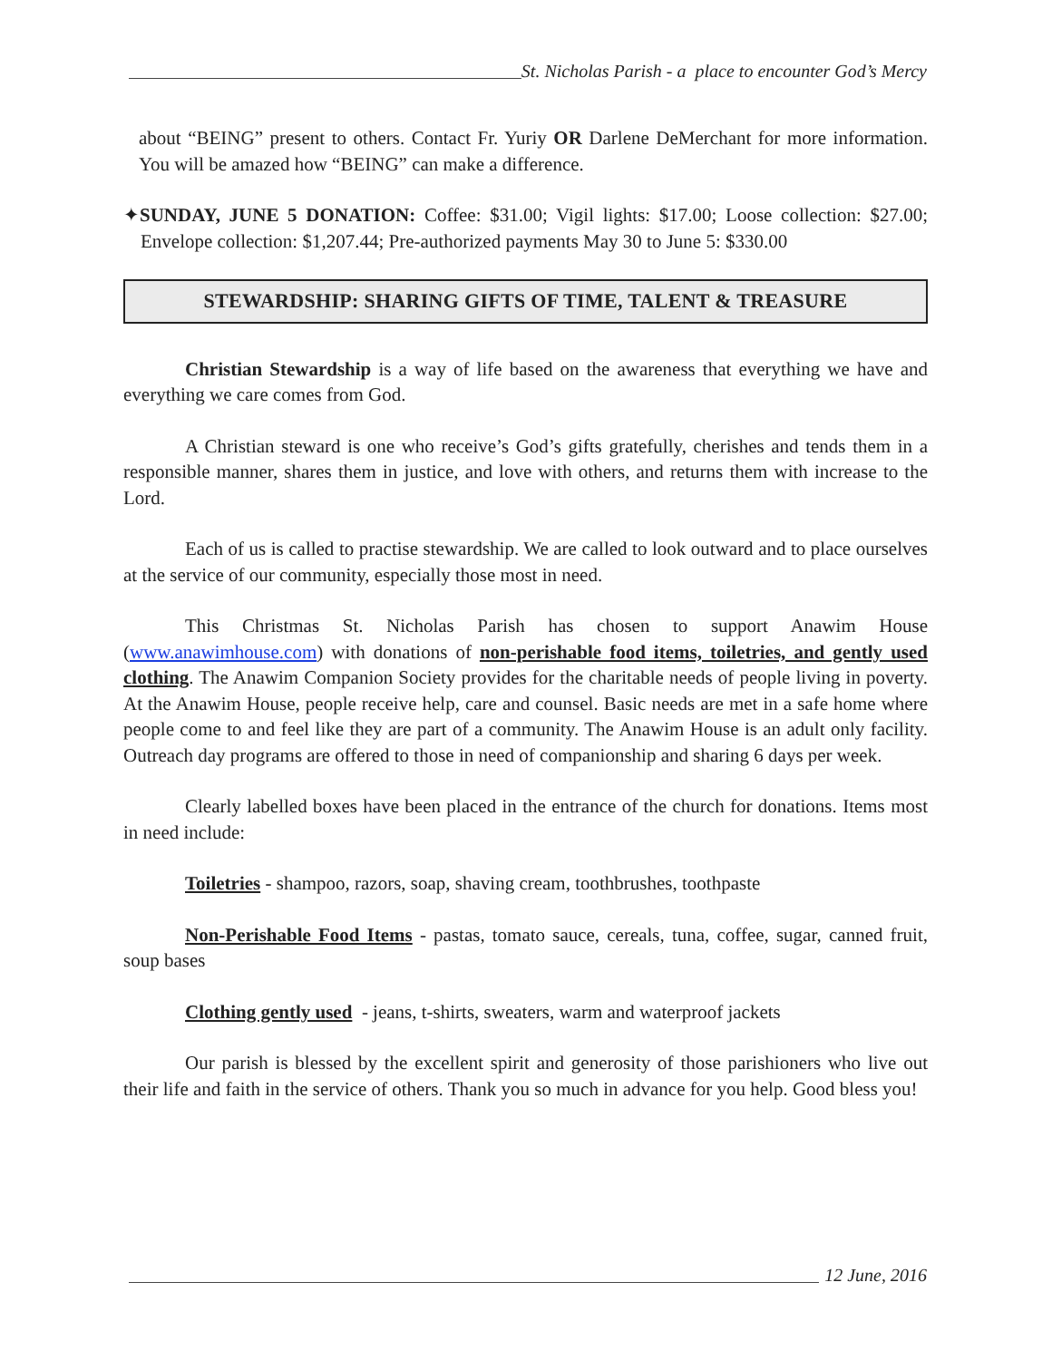St. Nicholas Parish - a place to encounter God’s Mercy
about “BEING” present to others. Contact Fr. Yuriy OR Darlene DeMerchant for more information. You will be amazed how “BEING” can make a difference.
✦SUNDAY, JUNE 5 DONATION: Coffee: $31.00; Vigil lights: $17.00; Loose collection: $27.00; Envelope collection: $1,207.44; Pre-authorized payments May 30 to June 5: $330.00
STEWARDSHIP: SHARING GIFTS OF TIME, TALENT & TREASURE
Christian Stewardship is a way of life based on the awareness that everything we have and everything we care comes from God.
A Christian steward is one who receive’s God’s gifts gratefully, cherishes and tends them in a responsible manner, shares them in justice, and love with others, and returns them with increase to the Lord.
Each of us is called to practise stewardship. We are called to look outward and to place ourselves at the service of our community, especially those most in need.
This Christmas St. Nicholas Parish has chosen to support Anawim House (www.anawimhouse.com) with donations of non-perishable food items, toiletries, and gently used clothing. The Anawim Companion Society provides for the charitable needs of people living in poverty. At the Anawim House, people receive help, care and counsel. Basic needs are met in a safe home where people come to and feel like they are part of a community. The Anawim House is an adult only facility. Outreach day programs are offered to those in need of companionship and sharing 6 days per week.
Clearly labelled boxes have been placed in the entrance of the church for donations. Items most in need include:
Toiletries - shampoo, razors, soap, shaving cream, toothbrushes, toothpaste
Non-Perishable Food Items - pastas, tomato sauce, cereals, tuna, coffee, sugar, canned fruit, soup bases
Clothing gently used - jeans, t-shirts, sweaters, warm and waterproof jackets
Our parish is blessed by the excellent spirit and generosity of those parishioners who live out their life and faith in the service of others. Thank you so much in advance for you help. Good bless you!
12 June, 2016